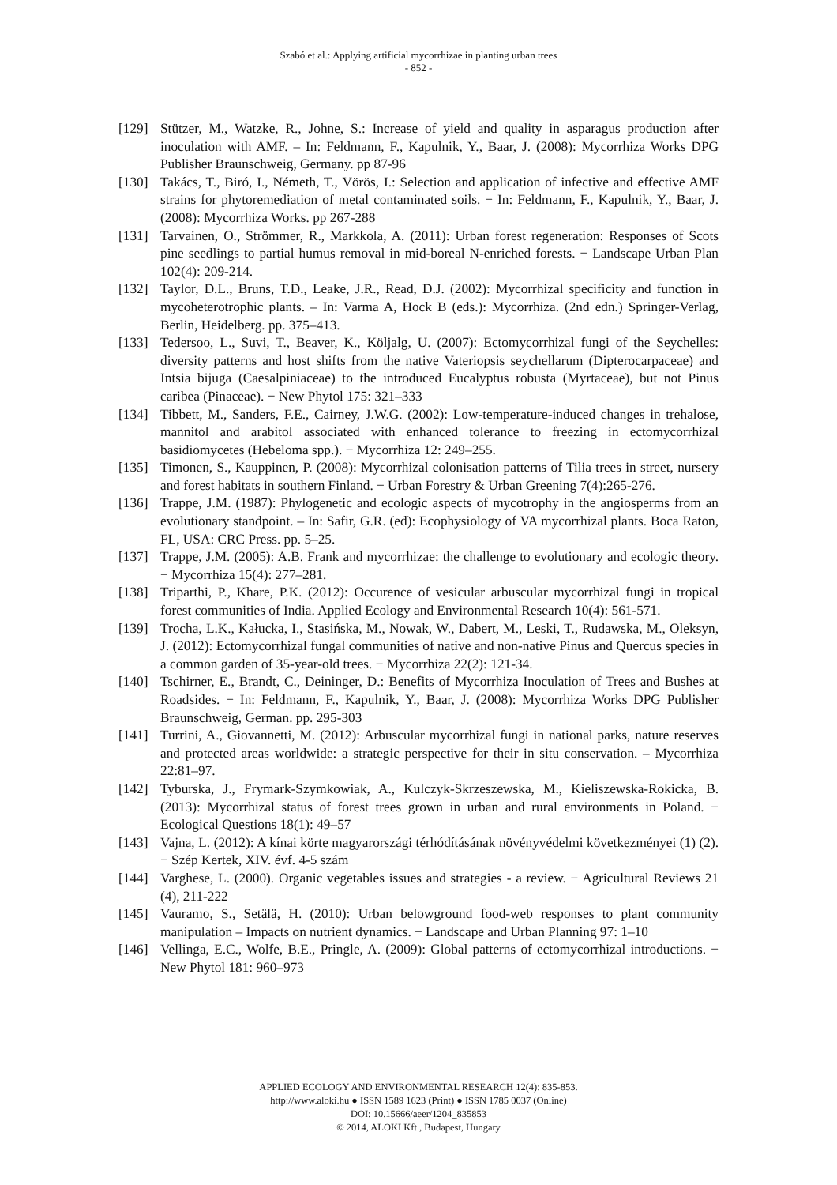Szabó et al.: Applying artificial mycorrhizae in planting urban trees
- 852 -
[129] Stützer, M., Watzke, R., Johne, S.: Increase of yield and quality in asparagus production after inoculation with AMF. – In: Feldmann, F., Kapulnik, Y., Baar, J. (2008): Mycorrhiza Works DPG Publisher Braunschweig, Germany. pp 87-96
[130] Takács, T., Biró, I., Németh, T., Vörös, I.: Selection and application of infective and effective AMF strains for phytoremediation of metal contaminated soils. − In: Feldmann, F., Kapulnik, Y., Baar, J. (2008): Mycorrhiza Works. pp 267-288
[131] Tarvainen, O., Strömmer, R., Markkola, A. (2011): Urban forest regeneration: Responses of Scots pine seedlings to partial humus removal in mid-boreal N-enriched forests. − Landscape Urban Plan 102(4): 209-214.
[132] Taylor, D.L., Bruns, T.D., Leake, J.R., Read, D.J. (2002): Mycorrhizal specificity and function in mycoheterotrophic plants. – In: Varma A, Hock B (eds.): Mycorrhiza. (2nd edn.) Springer-Verlag, Berlin, Heidelberg. pp. 375–413.
[133] Tedersoo, L., Suvi, T., Beaver, K., Köljalg, U. (2007): Ectomycorrhizal fungi of the Seychelles: diversity patterns and host shifts from the native Vateriopsis seychellarum (Dipterocarpaceae) and Intsia bijuga (Caesalpiniaceae) to the introduced Eucalyptus robusta (Myrtaceae), but not Pinus caribea (Pinaceae). − New Phytol 175: 321–333
[134] Tibbett, M., Sanders, F.E., Cairney, J.W.G. (2002): Low-temperature-induced changes in trehalose, mannitol and arabitol associated with enhanced tolerance to freezing in ectomycorrhizal basidiomycetes (Hebeloma spp.). − Mycorrhiza 12: 249–255.
[135] Timonen, S., Kauppinen, P. (2008): Mycorrhizal colonisation patterns of Tilia trees in street, nursery and forest habitats in southern Finland. − Urban Forestry & Urban Greening 7(4):265-276.
[136] Trappe, J.M. (1987): Phylogenetic and ecologic aspects of mycotrophy in the angiosperms from an evolutionary standpoint. – In: Safir, G.R. (ed): Ecophysiology of VA mycorrhizal plants. Boca Raton, FL, USA: CRC Press. pp. 5–25.
[137] Trappe, J.M. (2005): A.B. Frank and mycorrhizae: the challenge to evolutionary and ecologic theory. − Mycorrhiza 15(4): 277–281.
[138] Triparthi, P., Khare, P.K. (2012): Occurence of vesicular arbuscular mycorrhizal fungi in tropical forest communities of India. Applied Ecology and Environmental Research 10(4): 561-571.
[139] Trocha, L.K., Kałucka, I., Stasińska, M., Nowak, W., Dabert, M., Leski, T., Rudawska, M., Oleksyn, J. (2012): Ectomycorrhizal fungal communities of native and non-native Pinus and Quercus species in a common garden of 35-year-old trees. − Mycorrhiza 22(2): 121-34.
[140] Tschirner, E., Brandt, C., Deininger, D.: Benefits of Mycorrhiza Inoculation of Trees and Bushes at Roadsides. − In: Feldmann, F., Kapulnik, Y., Baar, J. (2008): Mycorrhiza Works DPG Publisher Braunschweig, German. pp. 295-303
[141] Turrini, A., Giovannetti, M. (2012): Arbuscular mycorrhizal fungi in national parks, nature reserves and protected areas worldwide: a strategic perspective for their in situ conservation. – Mycorrhiza 22:81–97.
[142] Tyburska, J., Frymark-Szymkowiak, A., Kulczyk-Skrzeszewska, M., Kieliszewska-Rokicka, B. (2013): Mycorrhizal status of forest trees grown in urban and rural environments in Poland. − Ecological Questions 18(1): 49–57
[143] Vajna, L. (2012): A kínai körte magyarországi térhódításának növényvédelmi következményei (1) (2). − Szép Kertek, XIV. évf. 4-5 szám
[144] Varghese, L. (2000). Organic vegetables issues and strategies - a review. − Agricultural Reviews 21 (4), 211-222
[145] Vauramo, S., Setälä, H. (2010): Urban belowground food-web responses to plant community manipulation – Impacts on nutrient dynamics. − Landscape and Urban Planning 97: 1–10
[146] Vellinga, E.C., Wolfe, B.E., Pringle, A. (2009): Global patterns of ectomycorrhizal introductions. − New Phytol 181: 960–973
APPLIED ECOLOGY AND ENVIRONMENTAL RESEARCH 12(4): 835-853.
http://www.aloki.hu ● ISSN 1589 1623 (Print) ● ISSN 1785 0037 (Online)
DOI: 10.15666/aeer/1204_835853
© 2014, ALÖKI Kft., Budapest, Hungary